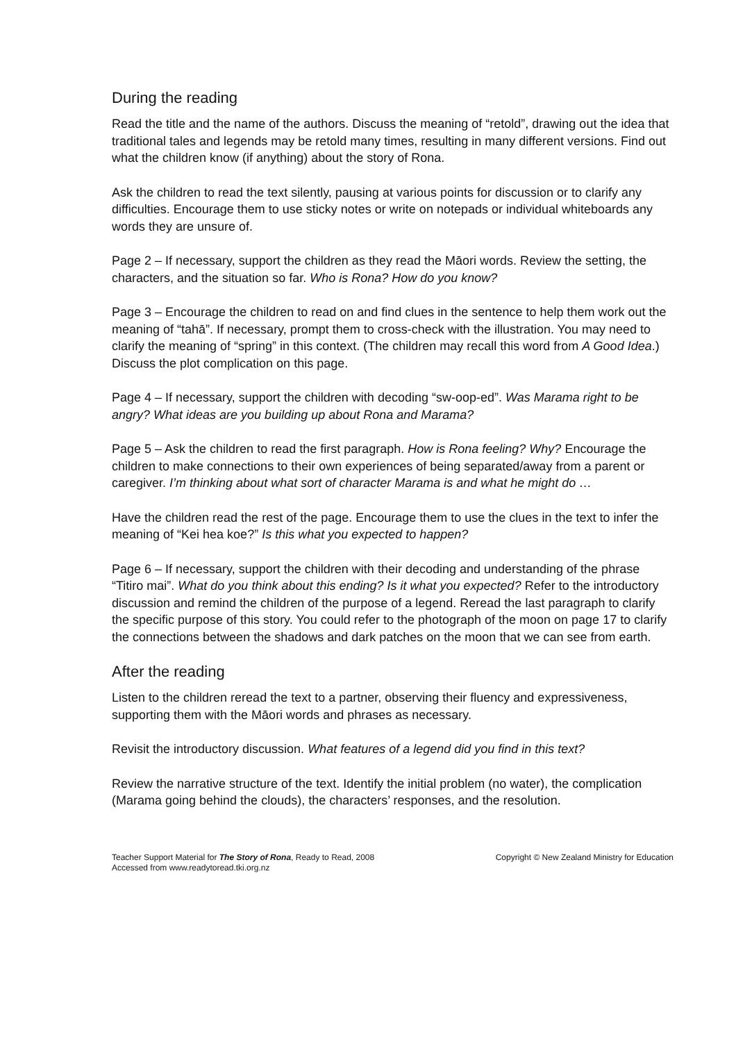During the reading
Read the title and the name of the authors. Discuss the meaning of “retold”, drawing out the idea that traditional tales and legends may be retold many times, resulting in many different versions. Find out what the children know (if anything) about the story of Rona.
Ask the children to read the text silently, pausing at various points for discussion or to clarify any difficulties. Encourage them to use sticky notes or write on notepads or individual whiteboards any words they are unsure of.
Page 2 – If necessary, support the children as they read the Māori words. Review the setting, the characters, and the situation so far. Who is Rona? How do you know?
Page 3 – Encourage the children to read on and find clues in the sentence to help them work out the meaning of “tahā”. If necessary, prompt them to cross-check with the illustration. You may need to clarify the meaning of “spring” in this context. (The children may recall this word from A Good Idea.) Discuss the plot complication on this page.
Page 4 – If necessary, support the children with decoding “sw-oop-ed”. Was Marama right to be angry? What ideas are you building up about Rona and Marama?
Page 5 – Ask the children to read the first paragraph. How is Rona feeling? Why? Encourage the children to make connections to their own experiences of being separated/away from a parent or caregiver. I’m thinking about what sort of character Marama is and what he might do …
Have the children read the rest of the page. Encourage them to use the clues in the text to infer the meaning of “Kei hea koe?” Is this what you expected to happen?
Page 6 – If necessary, support the children with their decoding and understanding of the phrase “Titiro mai”. What do you think about this ending? Is it what you expected? Refer to the introductory discussion and remind the children of the purpose of a legend. Reread the last paragraph to clarify the specific purpose of this story. You could refer to the photograph of the moon on page 17 to clarify the connections between the shadows and dark patches on the moon that we can see from earth.
After the reading
Listen to the children reread the text to a partner, observing their fluency and expressiveness, supporting them with the Māori words and phrases as necessary.
Revisit the introductory discussion. What features of a legend did you find in this text?
Review the narrative structure of the text. Identify the initial problem (no water), the complication (Marama going behind the clouds), the characters’ responses, and the resolution.
Teacher Support Material for The Story of Rona, Ready to Read, 2008 Copyright © New Zealand Ministry for Education
Accessed from www.readytoread.tki.org.nz